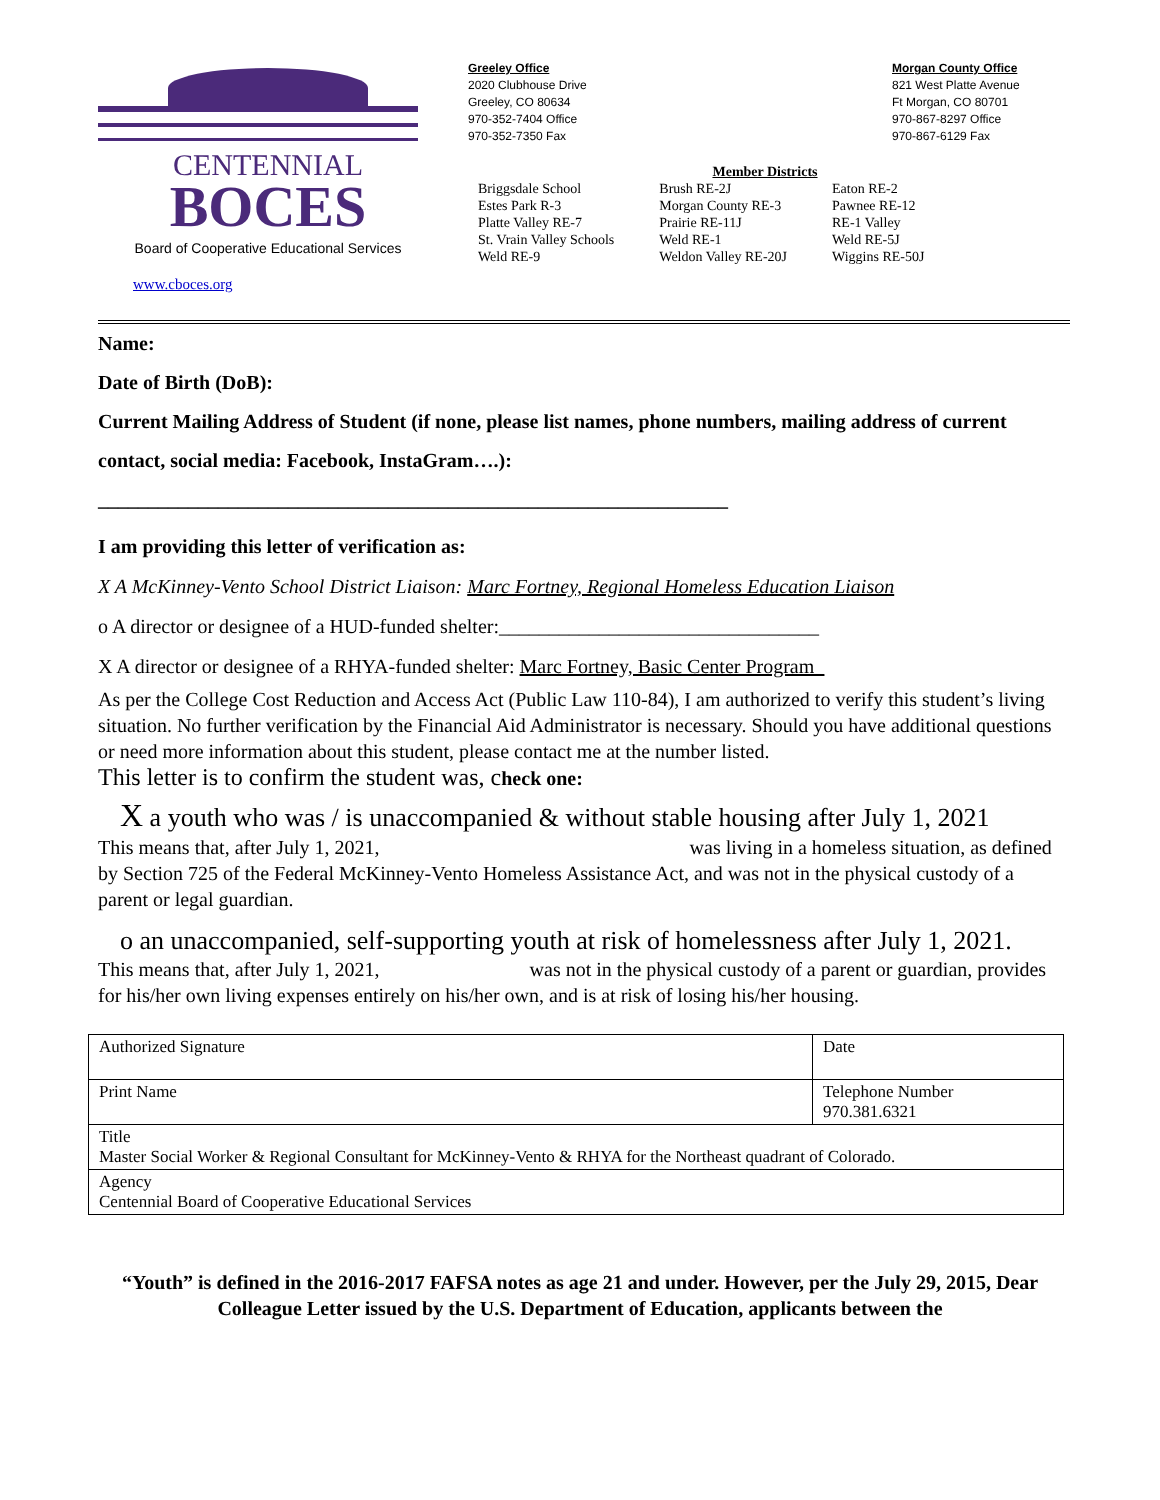CENTENNIAL
BOCES
Board of Cooperative Educational Services
www.cboces.org
Greeley Office
2020 Clubhouse Drive
Greeley, CO 80634
970-352-7404 Office
970-352-7350 Fax
Morgan County Office
821 West Platte Avenue
Ft Morgan, CO 80701
970-867-8297 Office
970-867-6129 Fax
Member Districts
Briggsdale School
Estes Park R-3
Platte Valley RE-7
St. Vrain Valley Schools
Weld RE-9
Brush RE-2J
Morgan County RE-3
Prairie RE-11J
Weld RE-1
Weldon Valley RE-20J
Eaton RE-2
Pawnee RE-12
RE-1 Valley
Weld RE-5J
Wiggins RE-50J
Name:
Date of Birth (DoB):
Current Mailing Address of Student (if none, please list names, phone numbers, mailing address of current contact, social media: Facebook, InstaGram….):
_______________________________________________________________
I am providing this letter of verification as:
X A McKinney-Vento School District Liaison: Marc Fortney, Regional Homeless Education Liaison
o A director or designee of a HUD-funded shelter:________________________________
X A director or designee of a RHYA-funded shelter: Marc Fortney, Basic Center Program_
As per the College Cost Reduction and Access Act (Public Law 110-84), I am authorized to verify this student’s living situation. No further verification by the Financial Aid Administrator is necessary. Should you have additional questions or need more information about this student, please contact me at the number listed.
This letter is to confirm the student was, check one:
X a youth who was / is unaccompanied & without stable housing after July 1, 2021
This means that, after July 1, 2021, was living in a homeless situation, as defined by Section 725 of the Federal McKinney-Vento Homeless Assistance Act, and was not in the physical custody of a parent or legal guardian.
o an unaccompanied, self-supporting youth at risk of homelessness after July 1, 2021.
This means that, after July 1, 2021, was not in the physical custody of a parent or guardian, provides for his/her own living expenses entirely on his/her own, and is at risk of losing his/her housing.
| Authorized Signature | Date |
| Print Name | Telephone Number 970.381.6321 |
| Title Master Social Worker & Regional Consultant for McKinney-Vento & RHYA for the Northeast quadrant of Colorado. | |
| Agency Centennial Board of Cooperative Educational Services | |
“Youth” is defined in the 2016-2017 FAFSA notes as age 21 and under. However, per the July 29, 2015, Dear Colleague Letter issued by the U.S. Department of Education, applicants between the